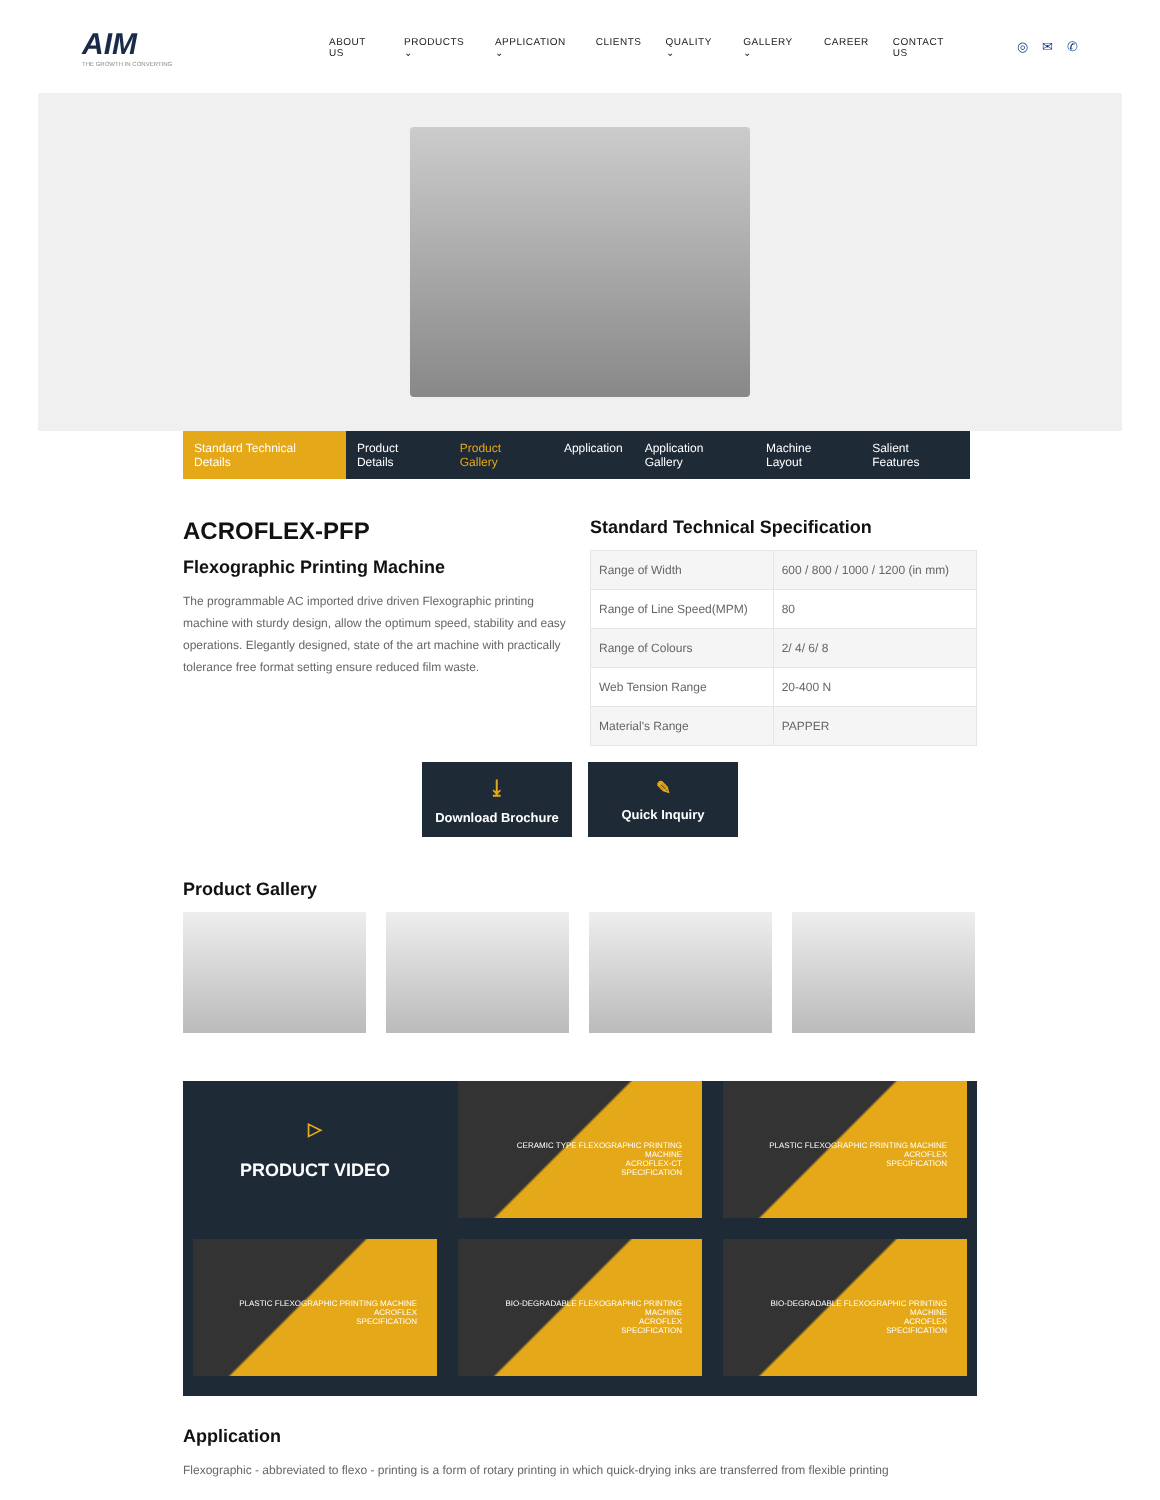AIM
THE GROWTH IN CONVERTING
ABOUT US PRODUCTS ⌄ APPLICATION ⌄ CLIENTS QUALITY ⌄ GALLERY ⌄ CAREER CONTACT US
◎ ✉ ✆
Standard Technical Details Product Details Product Gallery Application Application Gallery Machine Layout Salient Features
ACROFLEX-PFP
Flexographic Printing Machine
The programmable AC imported drive driven Flexographic printing machine with sturdy design, allow the optimum speed, stability and easy operations. Elegantly designed, state of the art machine with practically tolerance free format setting ensure reduced film waste.
Standard Technical Specification
| Range of Width | 600 / 800 / 1000 / 1200 (in mm) |
| Range of Line Speed(MPM) | 80 |
| Range of Colours | 2/ 4/ 6/ 8 |
| Web Tension Range | 20-400 N |
| Material's Range | PAPPER |
⤓
Download Brochure
✎
Quick Inquiry
Product Gallery
▷
PRODUCT VIDEO
CERAMIC TYPE FLEXOGRAPHIC PRINTING MACHINE
ACROFLEX-CT
SPECIFICATION
PLASTIC FLEXOGRAPHIC PRINTING MACHINE
ACROFLEX
SPECIFICATION
PLASTIC FLEXOGRAPHIC PRINTING MACHINE
ACROFLEX
SPECIFICATION
BIO-DEGRADABLE FLEXOGRAPHIC PRINTING MACHINE
ACROFLEX
SPECIFICATION
BIO-DEGRADABLE FLEXOGRAPHIC PRINTING MACHINE
ACROFLEX
SPECIFICATION
Application
Flexographic - abbreviated to flexo - printing is a form of rotary printing in which quick-drying inks are transferred from flexible printing